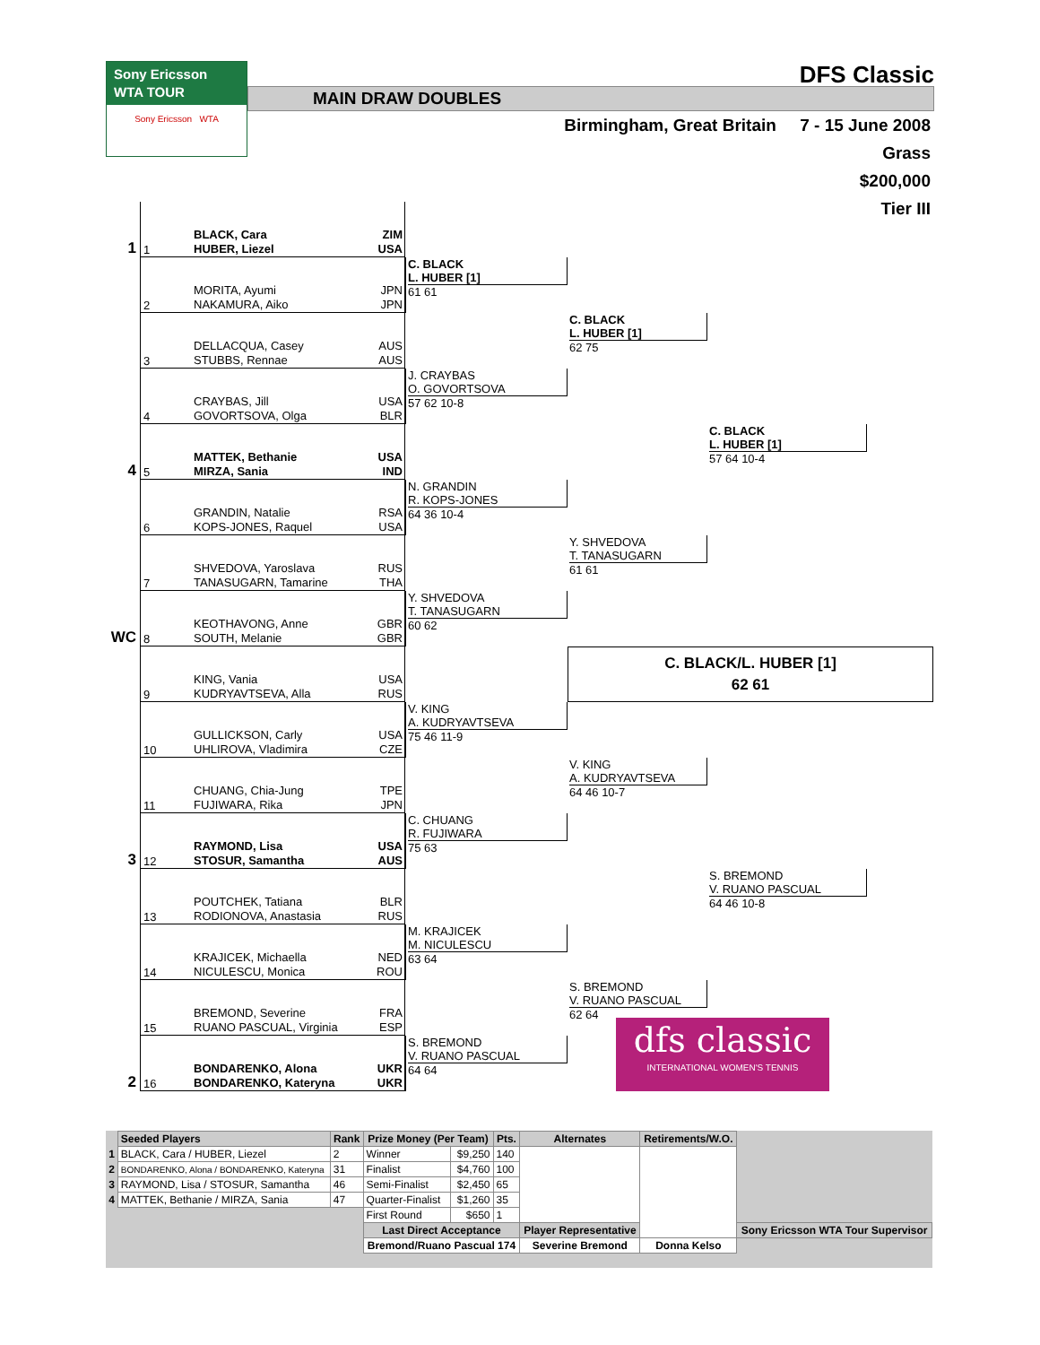Sony Ericsson
WTA TOUR
Sony Ericsson WTA
DFS Classic
MAIN DRAW DOUBLES
Birmingham, Great Britain 7 - 15 June 2008
Grass
$200,000
Tier III
1
1
BLACK, Cara
HUBER, Liezel
ZIM
USA
C. BLACK
L. HUBER [1]
61 61
2
MORITA, Ayumi
NAKAMURA, Aiko
JPN
JPN
C. BLACK
L. HUBER [1]
62 75
3
DELLACQUA, Casey
STUBBS, Rennae
AUS
AUS
J. CRAYBAS
O. GOVORTSOVA
57 62 10-8
4
CRAYBAS, Jill
GOVORTSOVA, Olga
USA
BLR
C. BLACK
L. HUBER [1]
57 64 10-4
4
5
MATTEK, Bethanie
MIRZA, Sania
USA
IND
N. GRANDIN
R. KOPS-JONES
64 36 10-4
6
GRANDIN, Natalie
KOPS-JONES, Raquel
RSA
USA
Y. SHVEDOVA
T. TANASUGARN
61 61
7
SHVEDOVA, Yaroslava
TANASUGARN, Tamarine
RUS
THA
Y. SHVEDOVA
T. TANASUGARN
60 62
WC
8
KEOTHAVONG, Anne
SOUTH, Melanie
GBR
GBR
C. BLACK/L. HUBER [1]
62 61
9
KING, Vania
KUDRYAVTSEVA, Alla
USA
RUS
V. KING
A. KUDRYAVTSEVA
75 46 11-9
10
GULLICKSON, Carly
UHLIROVA, Vladimira
USA
CZE
V. KING
A. KUDRYAVTSEVA
64 46 10-7
11
CHUANG, Chia-Jung
FUJIWARA, Rika
TPE
JPN
C. CHUANG
R. FUJIWARA
75 63
3
12
RAYMOND, Lisa
STOSUR, Samantha
USA
AUS
S. BREMOND
V. RUANO PASCUAL
64 46 10-8
13
POUTCHEK, Tatiana
RODIONOVA, Anastasia
BLR
RUS
M. KRAJICEK
M. NICULESCU
63 64
14
KRAJICEK, Michaella
NICULESCU, Monica
NED
ROU
S. BREMOND
V. RUANO PASCUAL
62 64
15
BREMOND, Severine
RUANO PASCUAL, Virginia
FRA
ESP
S. BREMOND
V. RUANO PASCUAL
64 64
2
16
BONDARENKO, Alona
BONDARENKO, Kateryna
UKR
UKR
dfs classic
INTERNATIONAL WOMEN'S TENNIS
| | Seeded Players | Rank | Prize Money (Per Team) | | Pts. | Alternates | Retirements/W.O. | |
| 1 | BLACK, Cara / HUBER, Liezel | 2 | Winner | $9,250 | 140 | | | |
| 2 | BONDARENKO, Alona / BONDARENKO, Kateryna | 31 | Finalist | $4,760 | 100 | | | |
| 3 | RAYMOND, Lisa / STOSUR, Samantha | 46 | Semi-Finalist | $2,450 | 65 | | | |
| 4 | MATTEK, Bethanie / MIRZA, Sania | 47 | Quarter-Finalist | $1,260 | 35 | | | |
| | | | First Round | $650 | 1 | | | |
| | | | Last Direct Acceptance | | | Player Representative | | Sony Ericsson WTA Tour Supervisor |
| | | | Bremond/Ruano Pascual 174 | | | Severine Bremond | Donna Kelso | |